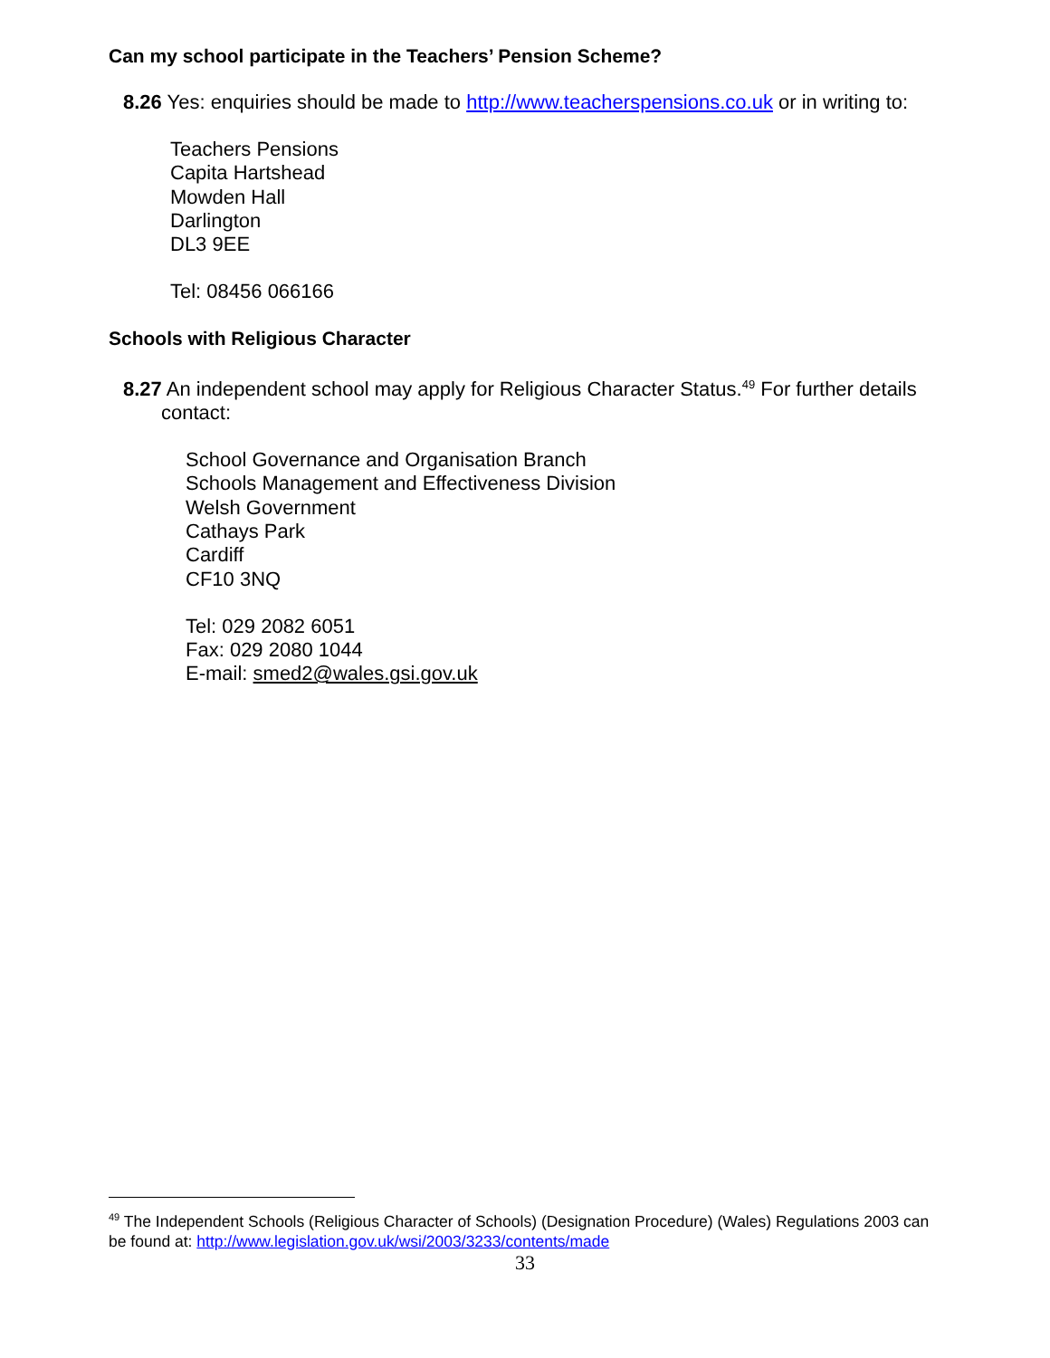Can my school participate in the Teachers’ Pension Scheme?
8.26 Yes: enquiries should be made to http://www.teacherspensions.co.uk or in writing to:
Teachers Pensions
Capita Hartshead
Mowden Hall
Darlington
DL3 9EE
Tel: 08456 066166
Schools with Religious Character
8.27 An independent school may apply for Religious Character Status.<sup>49</sup> For further details contact:
School Governance and Organisation Branch
Schools Management and Effectiveness Division
Welsh Government
Cathays Park
Cardiff
CF10 3NQ
Tel: 029 2082 6051
Fax: 029 2080 1044
E-mail: smed2@wales.gsi.gov.uk
<sup>49</sup> The Independent Schools (Religious Character of Schools) (Designation Procedure) (Wales) Regulations 2003 can be found at: http://www.legislation.gov.uk/wsi/2003/3233/contents/made
33